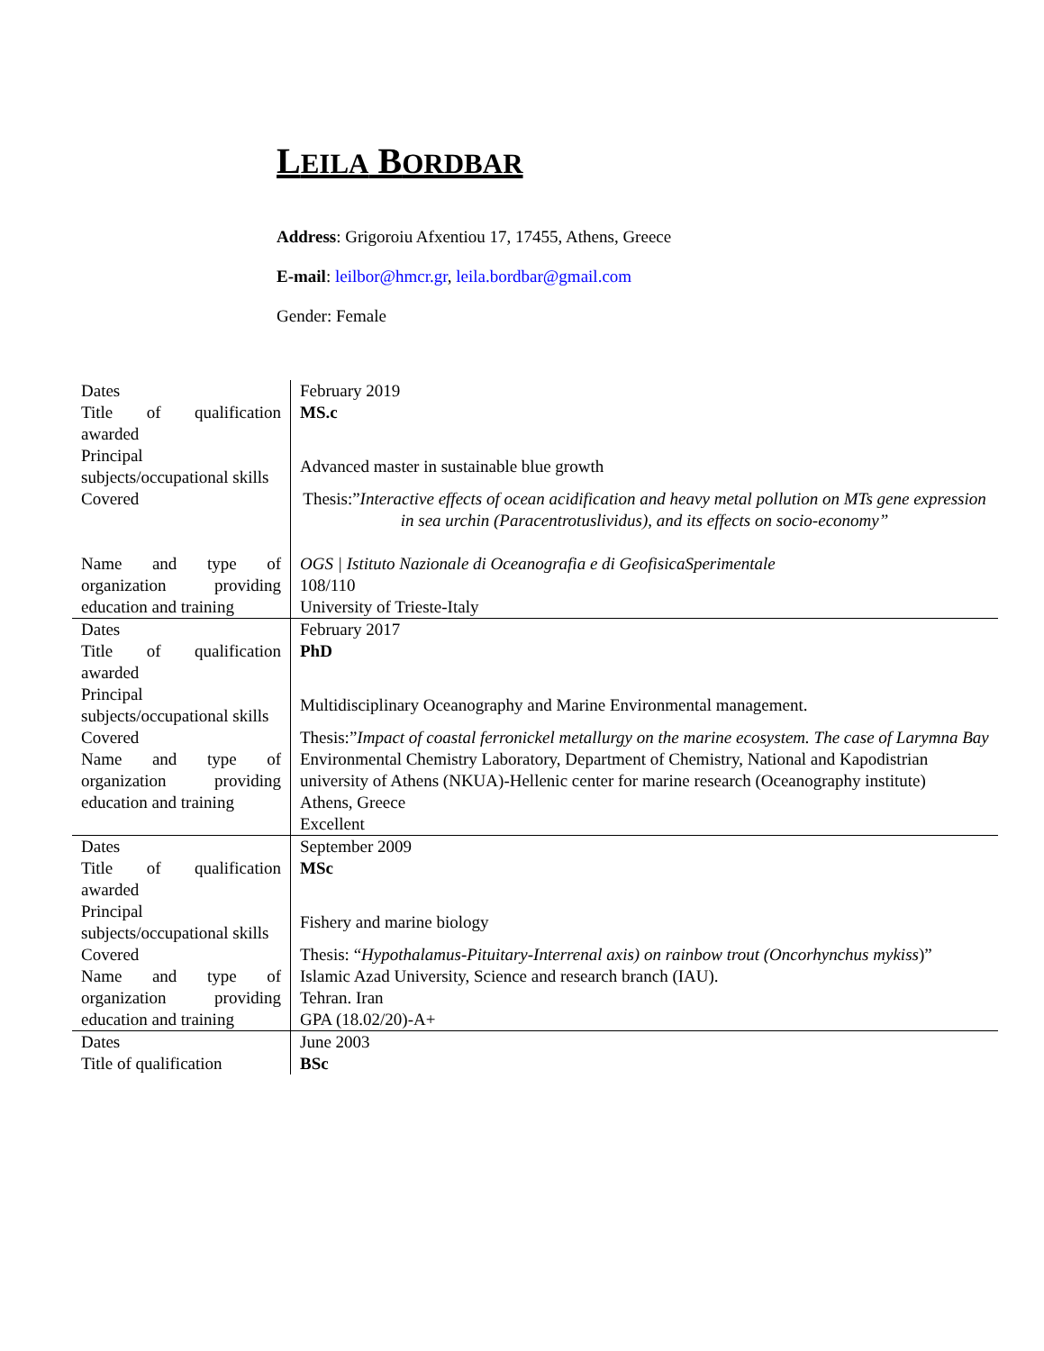LEILA BORDBAR
Address: Grigoroiu Afxentiou 17, 17455, Athens, Greece
E-mail: leilbor@hmcr.gr, leila.bordbar@gmail.com
Gender: Female
| Dates | February 2019 |
| Title of qualification awarded | MS.c |
| Principal subjects/occupational skills | Advanced master in sustainable blue growth |
| Covered | Thesis:” Interactive effects of ocean acidification and heavy metal pollution on MTs gene expression in sea urchin (Paracentrotuslividus), and its effects on socio-economy” |
| Name and type of organization providing education and training | OGS / Istituto Nazionale di Oceanografia e di GeofisicaSperimentale 108/110 University of Trieste-Italy |
| Dates | February 2017 |
| Title of qualification awarded | PhD |
| Principal subjects/occupational skills | Multidisciplinary Oceanography and Marine Environmental management. |
| Covered | Thesis:” Impact of coastal ferronickel metallurgy on the marine ecosystem. The case of Larymna Bay |
| Name and type of organization providing education and training | Environmental Chemistry Laboratory, Department of Chemistry, National and Kapodistrian university of Athens (NKUA)-Hellenic center for marine research (Oceanography institute) Athens, Greece Excellent |
| Dates | September 2009 |
| Title of qualification awarded | MSc |
| Principal subjects/occupational skills | Fishery and marine biology |
| Covered | Thesis: “ Hypothalamus-Pituitary-Interrenal axis) on rainbow trout (Oncorhynchus mykiss )” |
| Name and type of organization providing education and training | Islamic Azad University, Science and research branch (IAU). Tehran. Iran GPA (18.02/20)-A+ |
| Dates | June 2003 |
| Title of qualification | BSc |